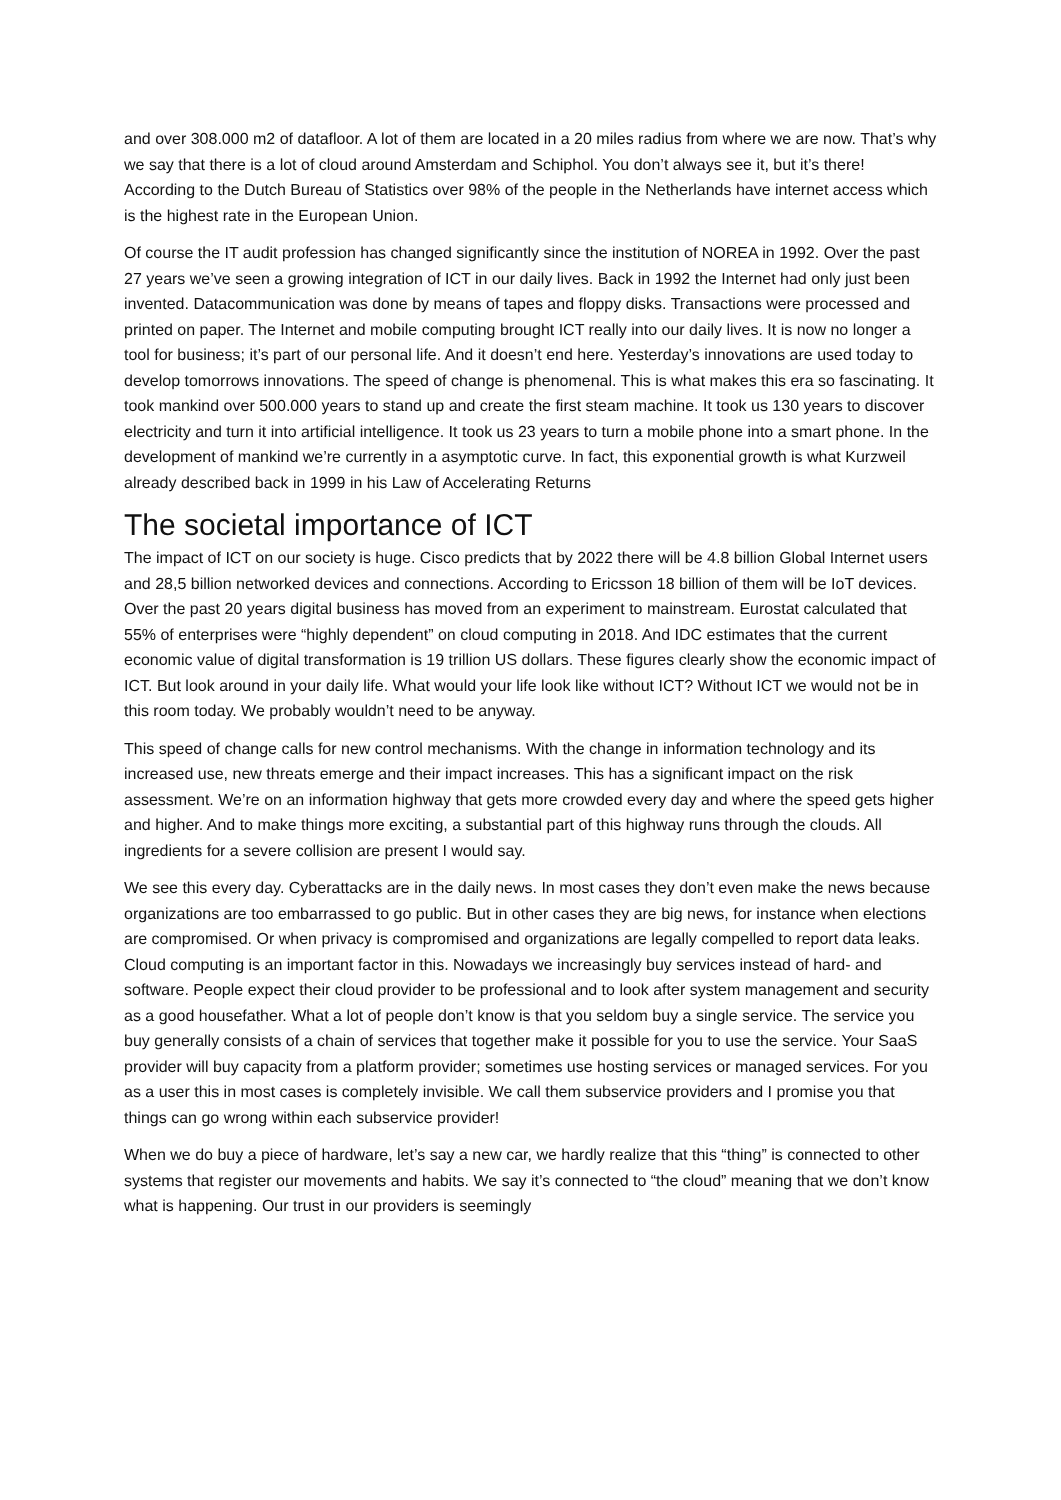and over 308.000 m2 of datafloor. A lot of them are located in a 20 miles radius from where we are now. That’s why we say that there is a lot of cloud around Amsterdam and Schiphol. You don’t always see it, but it’s there! According to the Dutch Bureau of Statistics over 98% of the people in the Netherlands have internet access which is the highest rate in the European Union.
Of course the IT audit profession has changed significantly since the institution of NOREA in 1992. Over the past 27 years we’ve seen a growing integration of ICT in our daily lives. Back in 1992 the Internet had only just been invented. Datacommunication was done by means of tapes and floppy disks. Transactions were processed and printed on paper. The Internet and mobile computing brought ICT really into our daily lives. It is now no longer a tool for business; it’s part of our personal life. And it doesn’t end here. Yesterday’s innovations are used today to develop tomorrows innovations. The speed of change is phenomenal. This is what makes this era so fascinating. It took mankind over 500.000 years to stand up and create the first steam machine. It took us 130 years to discover electricity and turn it into artificial intelligence. It took us 23 years to turn a mobile phone into a smart phone. In the development of mankind we’re currently in a asymptotic curve. In fact, this exponential growth is what Kurzweil already described back in 1999 in his Law of Accelerating Returns
The societal importance of ICT
The impact of ICT on our society is huge. Cisco predicts that by 2022 there will be 4.8 billion Global Internet users and 28,5 billion networked devices and connections. According to Ericsson 18 billion of them will be IoT devices. Over the past 20 years digital business has moved from an experiment to mainstream. Eurostat calculated that 55% of enterprises were “highly dependent” on cloud computing in 2018. And IDC estimates that the current economic value of digital transformation is 19 trillion US dollars. These figures clearly show the economic impact of ICT. But look around in your daily life. What would your life look like without ICT? Without ICT we would not be in this room today. We probably wouldn’t need to be anyway.
This speed of change calls for new control mechanisms. With the change in information technology and its increased use, new threats emerge and their impact increases. This has a significant impact on the risk assessment. We’re on an information highway that gets more crowded every day and where the speed gets higher and higher. And to make things more exciting, a substantial part of this highway runs through the clouds. All ingredients for a severe collision are present I would say.
We see this every day. Cyberattacks are in the daily news. In most cases they don’t even make the news because organizations are too embarrassed to go public. But in other cases they are big news, for instance when elections are compromised. Or when privacy is compromised and organizations are legally compelled to report data leaks. Cloud computing is an important factor in this. Nowadays we increasingly buy services instead of hard- and software. People expect their cloud provider to be professional and to look after system management and security as a good housefather. What a lot of people don’t know is that you seldom buy a single service. The service you buy generally consists of a chain of services that together make it possible for you to use the service. Your SaaS provider will buy capacity from a platform provider; sometimes use hosting services or managed services. For you as a user this in most cases is completely invisible. We call them subservice providers and I promise you that things can go wrong within each subservice provider!
When we do buy a piece of hardware, let’s say a new car, we hardly realize that this “thing” is connected to other systems that register our movements and habits. We say it’s connected to “the cloud” meaning that we don’t know what is happening. Our trust in our providers is seemingly